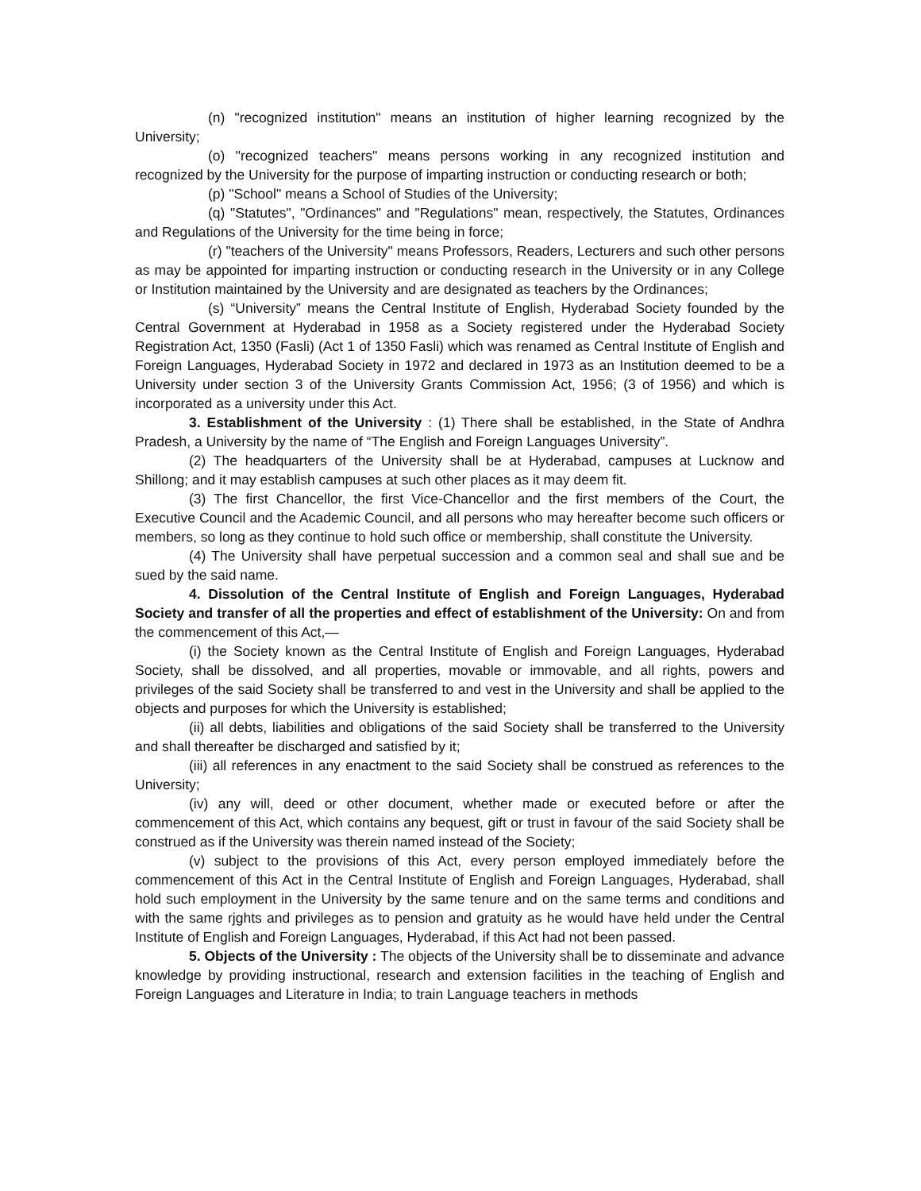(n) "recognized institution" means an institution of higher learning recognized by the University;
(o) "recognized teachers" means persons working in any recognized institution and recognized by the University for the purpose of imparting instruction or conducting research or both;
(p) "School" means a School of Studies of the University;
(q) "Statutes", "Ordinances" and "Regulations" mean, respectively, the Statutes, Ordinances and Regulations of the University for the time being in force;
(r) "teachers of the University" means Professors, Readers, Lecturers and such other persons as may be appointed for imparting instruction or conducting research in the University or in any College or Institution maintained by the University and are designated as teachers by the Ordinances;
(s) “University” means the Central Institute of English, Hyderabad Society founded by the Central Government at Hyderabad in 1958 as a Society registered under the Hyderabad Society Registration Act, 1350 (Fasli) (Act 1 of 1350 Fasli) which was renamed as Central Institute of English and Foreign Languages, Hyderabad Society in 1972 and declared in 1973 as an Institution deemed to be a University under section 3 of the University Grants Commission Act, 1956; (3 of 1956) and which is incorporated as a university under this Act.
3. Establishment of the University : (1) There shall be established, in the State of Andhra Pradesh, a University by the name of “The English and Foreign Languages University”.
(2) The headquarters of the University shall be at Hyderabad, campuses at Lucknow and Shillong; and it may establish campuses at such other places as it may deem fit.
(3) The first Chancellor, the first Vice-Chancellor and the first members of the Court, the Executive Council and the Academic Council, and all persons who may hereafter become such officers or members, so long as they continue to hold such office or membership, shall constitute the University.
(4) The University shall have perpetual succession and a common seal and shall sue and be sued by the said name.
4. Dissolution of the Central Institute of English and Foreign Languages, Hyderabad Society and transfer of all the properties and effect of establishment of the University: On and from the commencement of this Act,—
(i) the Society known as the Central Institute of English and Foreign Languages, Hyderabad Society, shall be dissolved, and all properties, movable or immovable, and all rights, powers and privileges of the said Society shall be transferred to and vest in the University and shall be applied to the objects and purposes for which the University is established;
(ii) all debts, liabilities and obligations of the said Society shall be transferred to the University and shall thereafter be discharged and satisfied by it;
(iii) all references in any enactment to the said Society shall be construed as references to the University;
(iv) any will, deed or other document, whether made or executed before or after the commencement of this Act, which contains any bequest, gift or trust in favour of the said Society shall be construed as if the University was therein named instead of the Society;
(v) subject to the provisions of this Act, every person employed immediately before the commencement of this Act in the Central Institute of English and Foreign Languages, Hyderabad, shall hold such employment in the University by the same tenure and on the same terms and conditions and with the same rjghts and privileges as to pension and gratuity as he would have held under the Central Institute of English and Foreign Languages, Hyderabad, if this Act had not been passed.
5. Objects of the University : The objects of the University shall be to disseminate and advance knowledge by providing instructional, research and extension facilities in the teaching of English and Foreign Languages and Literature in India; to train Language teachers in methods